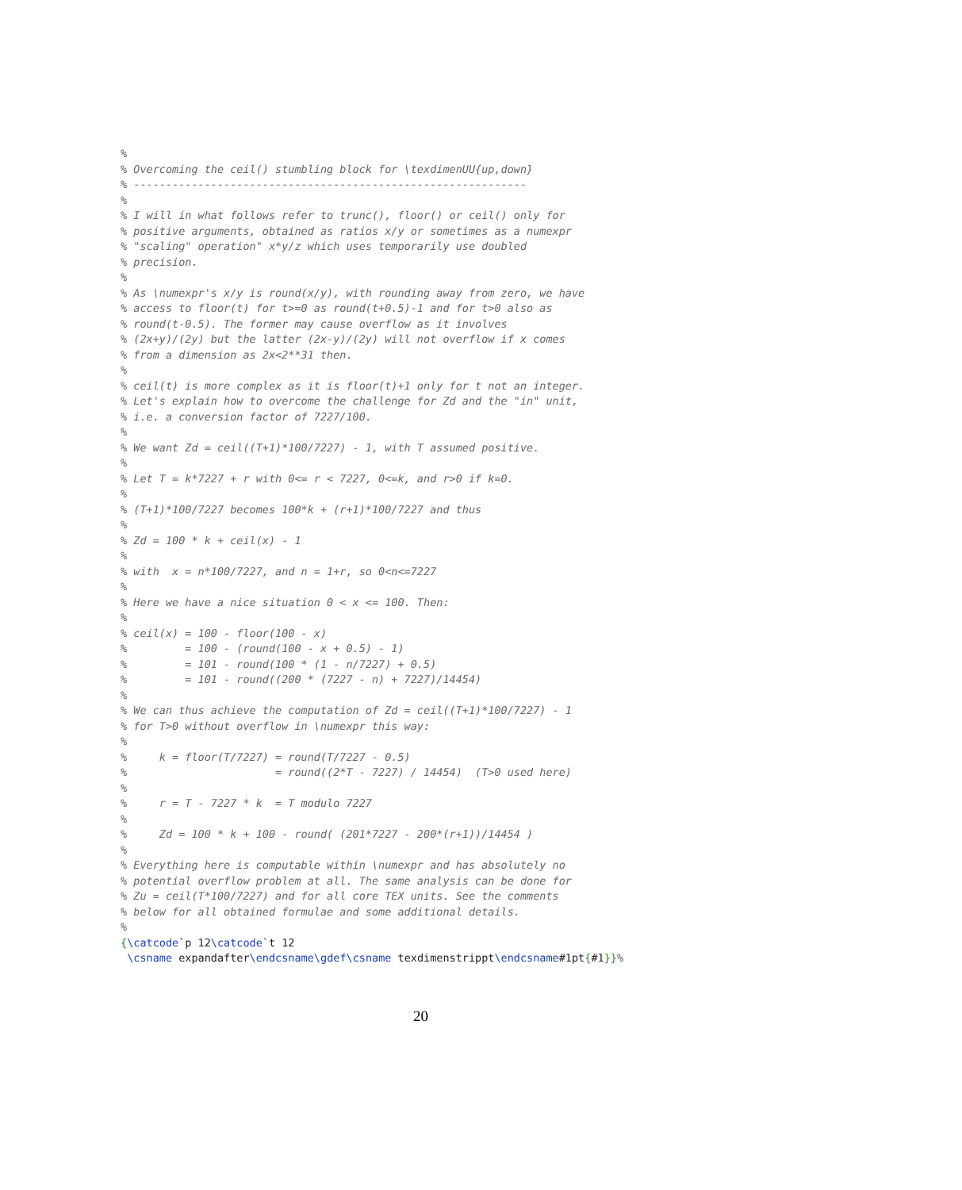%
% Overcoming the ceil() stumbling block for \texdimenUU{up,down}
% -------------------------------------------------------------
%
% I will in what follows refer to trunc(), floor() or ceil() only for
% positive arguments, obtained as ratios x/y or sometimes as a numexpr
% "scaling" operation" x*y/z which uses temporarily use doubled
% precision.
%
% As \numexpr's x/y is round(x/y), with rounding away from zero, we have
% access to floor(t) for t>=0 as round(t+0.5)-1 and for t>0 also as
% round(t-0.5). The former may cause overflow as it involves
% (2x+y)/(2y) but the latter (2x-y)/(2y) will not overflow if x comes
% from a dimension as 2x<2**31 then.
%
% ceil(t) is more complex as it is floor(t)+1 only for t not an integer.
% Let's explain how to overcome the challenge for Zd and the "in" unit,
% i.e. a conversion factor of 7227/100.
%
% We want Zd = ceil((T+1)*100/7227) - 1, with T assumed positive.
%
% Let T = k*7227 + r with 0<= r < 7227, 0<=k, and r>0 if k=0.
%
% (T+1)*100/7227 becomes 100*k + (r+1)*100/7227 and thus
%
% Zd = 100 * k + ceil(x) - 1
%
% with  x = n*100/7227, and n = 1+r, so 0<n<=7227
%
% Here we have a nice situation 0 < x <= 100. Then:
%
% ceil(x) = 100 - floor(100 - x)
%         = 100 - (round(100 - x + 0.5) - 1)
%         = 101 - round(100 * (1 - n/7227) + 0.5)
%         = 101 - round((200 * (7227 - n) + 7227)/14454)
%
% We can thus achieve the computation of Zd = ceil((T+1)*100/7227) - 1
% for T>0 without overflow in \numexpr this way:
%
%     k = floor(T/7227) = round(T/7227 - 0.5)
%                       = round((2*T - 7227) / 14454)  (T>0 used here)
%
%     r = T - 7227 * k  = T modulo 7227
%
%     Zd = 100 * k + 100 - round( (201*7227 - 200*(r+1))/14454 )
%
% Everything here is computable within \numexpr and has absolutely no
% potential overflow problem at all. The same analysis can be done for
% Zu = ceil(T*100/7227) and for all core TEX units. See the comments
% below for all obtained formulae and some additional details.
%
{\catcode`p 12\catcode`t 12
 \csname expandafter\endcsname\gdef\csname texdimenstrippt\endcsname#1pt{#1}}%
20